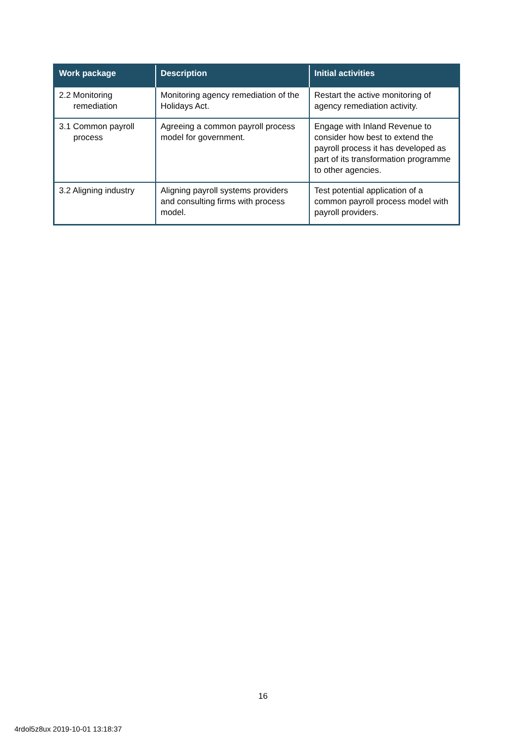| Work package | Description | Initial activities |
| --- | --- | --- |
| 2.2 Monitoring remediation | Monitoring agency remediation of the Holidays Act. | Restart the active monitoring of agency remediation activity. |
| 3.1 Common payroll process | Agreeing a common payroll process model for government. | Engage with Inland Revenue to consider how best to extend the payroll process it has developed as part of its transformation programme to other agencies. |
| 3.2 Aligning industry | Aligning payroll systems providers and consulting firms with process model. | Test potential application of a common payroll process model with payroll providers. |
16
4rdol5z8ux 2019-10-01 13:18:37